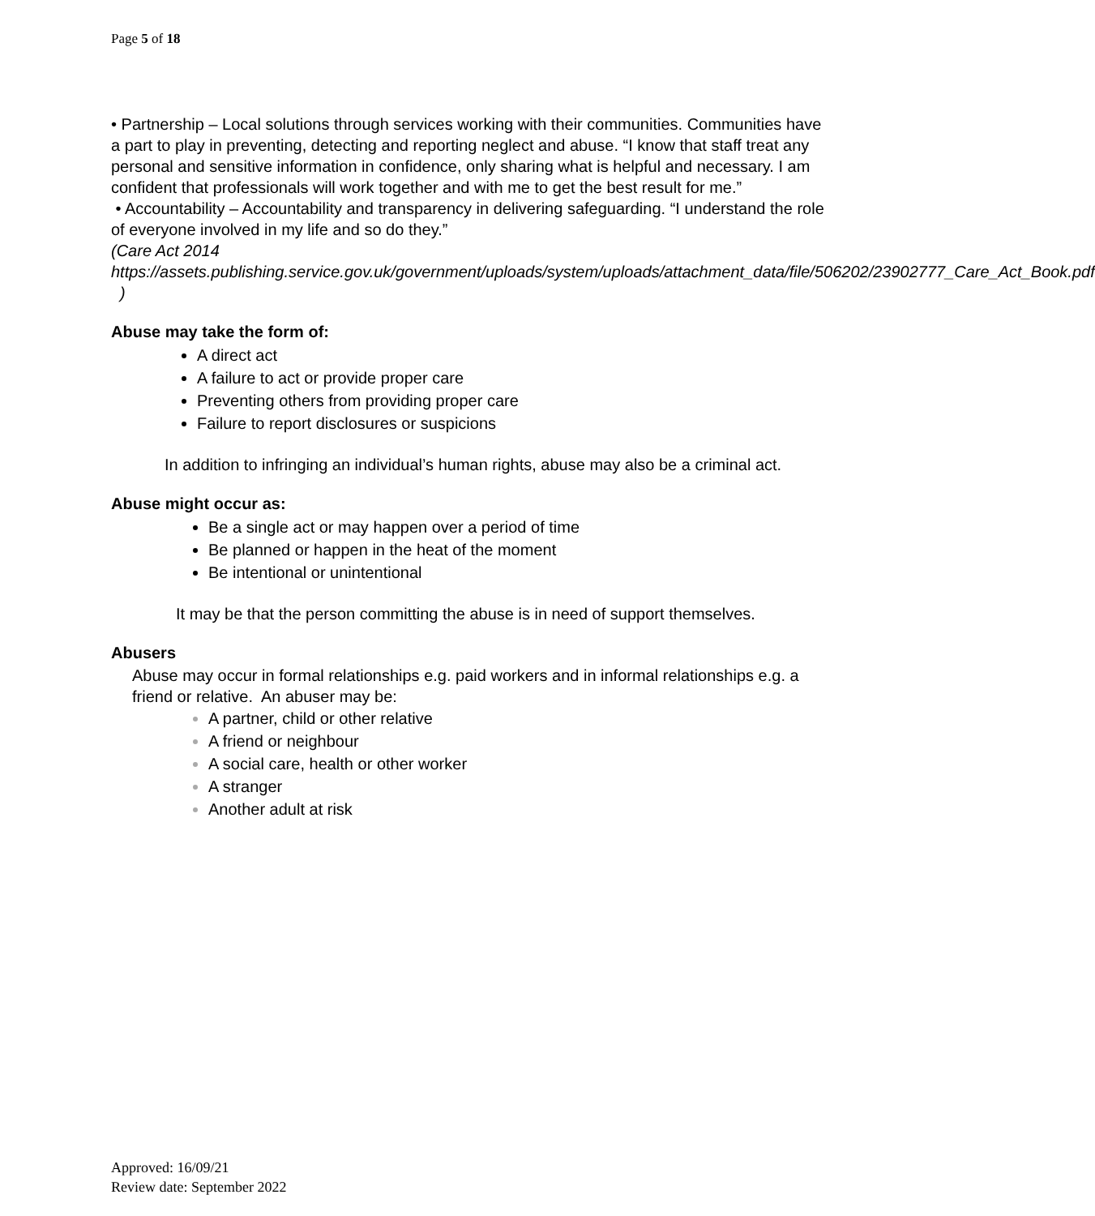Page 5 of 18
• Partnership – Local solutions through services working with their communities. Communities have a part to play in preventing, detecting and reporting neglect and abuse. “I know that staff treat any personal and sensitive information in confidence, only sharing what is helpful and necessary. I am confident that professionals will work together and with me to get the best result for me.”
• Accountability – Accountability and transparency in delivering safeguarding. “I understand the role of everyone involved in my life and so do they.”
(Care Act 2014
https://assets.publishing.service.gov.uk/government/uploads/system/uploads/attachment_data/file/506202/23902777_Care_Act_Book.pdf )
Abuse may take the form of:
A direct act
A failure to act or provide proper care
Preventing others from providing proper care
Failure to report disclosures or suspicions
In addition to infringing an individual’s human rights, abuse may also be a criminal act.
Abuse might occur as:
Be a single act or may happen over a period of time
Be planned or happen in the heat of the moment
Be intentional or unintentional
It may be that the person committing the abuse is in need of support themselves.
Abusers
Abuse may occur in formal relationships e.g. paid workers and in informal relationships e.g. a friend or relative. An abuser may be:
A partner, child or other relative
A friend or neighbour
A social care, health or other worker
A stranger
Another adult at risk
Approved: 16/09/21
Review date: September 2022